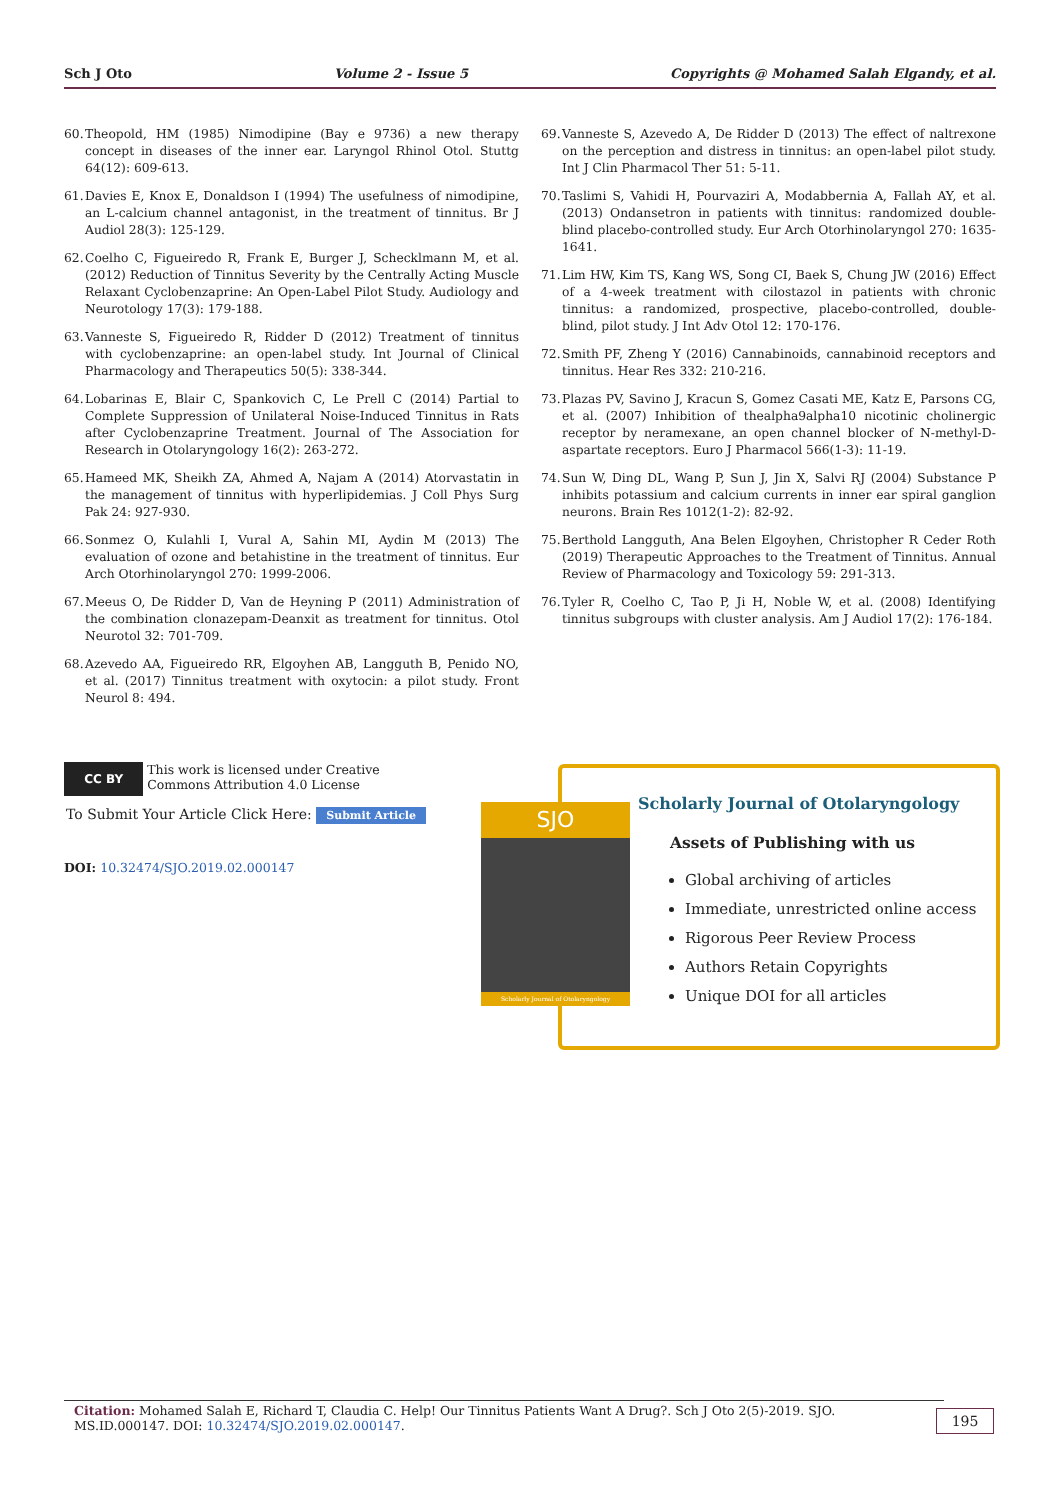Sch J Oto Volume 2 - Issue 5 Copyrights @ Mohamed Salah Elgandy, et al.
60. Theopold, HM (1985) Nimodipine (Bay e 9736) a new therapy concept in diseases of the inner ear. Laryngol Rhinol Otol. Stuttg 64(12): 609-613.
61. Davies E, Knox E, Donaldson I (1994) The usefulness of nimodipine, an L-calcium channel antagonist, in the treatment of tinnitus. Br J Audiol 28(3): 125-129.
62. Coelho C, Figueiredo R, Frank E, Burger J, Schecklmann M, et al. (2012) Reduction of Tinnitus Severity by the Centrally Acting Muscle Relaxant Cyclobenzaprine: An Open-Label Pilot Study. Audiology and Neurotology 17(3): 179-188.
63. Vanneste S, Figueiredo R, Ridder D (2012) Treatment of tinnitus with cyclobenzaprine: an open-label study. Int Journal of Clinical Pharmacology and Therapeutics 50(5): 338-344.
64. Lobarinas E, Blair C, Spankovich C, Le Prell C (2014) Partial to Complete Suppression of Unilateral Noise-Induced Tinnitus in Rats after Cyclobenzaprine Treatment. Journal of The Association for Research in Otolaryngology 16(2): 263-272.
65. Hameed MK, Sheikh ZA, Ahmed A, Najam A (2014) Atorvastatin in the management of tinnitus with hyperlipidemias. J Coll Phys Surg Pak 24: 927-930.
66. Sonmez O, Kulahli I, Vural A, Sahin MI, Aydin M (2013) The evaluation of ozone and betahistine in the treatment of tinnitus. Eur Arch Otorhinolaryngol 270: 1999-2006.
67. Meeus O, De Ridder D, Van de Heyning P (2011) Administration of the combination clonazepam-Deanxit as treatment for tinnitus. Otol Neurotol 32: 701-709.
68. Azevedo AA, Figueiredo RR, Elgoyhen AB, Langguth B, Penido NO, et al. (2017) Tinnitus treatment with oxytocin: a pilot study. Front Neurol 8: 494.
69. Vanneste S, Azevedo A, De Ridder D (2013) The effect of naltrexone on the perception and distress in tinnitus: an open-label pilot study. Int J Clin Pharmacol Ther 51: 5-11.
70. Taslimi S, Vahidi H, Pourvaziri A, Modabbernia A, Fallah AY, et al. (2013) Ondansetron in patients with tinnitus: randomized double-blind placebo-controlled study. Eur Arch Otorhinolaryngol 270: 1635-1641.
71. Lim HW, Kim TS, Kang WS, Song CI, Baek S, Chung JW (2016) Effect of a 4-week treatment with cilostazol in patients with chronic tinnitus: a randomized, prospective, placebo-controlled, double-blind, pilot study. J Int Adv Otol 12: 170-176.
72. Smith PF, Zheng Y (2016) Cannabinoids, cannabinoid receptors and tinnitus. Hear Res 332: 210-216.
73. Plazas PV, Savino J, Kracun S, Gomez Casati ME, Katz E, Parsons CG, et al. (2007) Inhibition of thealpha9alpha10 nicotinic cholinergic receptor by neramexane, an open channel blocker of N-methyl-D-aspartate receptors. Euro J Pharmacol 566(1-3): 11-19.
74. Sun W, Ding DL, Wang P, Sun J, Jin X, Salvi RJ (2004) Substance P inhibits potassium and calcium currents in inner ear spiral ganglion neurons. Brain Res 1012(1-2): 82-92.
75. Berthold Langguth, Ana Belen Elgoyhen, Christopher R Ceder Roth (2019) Therapeutic Approaches to the Treatment of Tinnitus. Annual Review of Pharmacology and Toxicology 59: 291-313.
76. Tyler R, Coelho C, Tao P, Ji H, Noble W, et al. (2008) Identifying tinnitus subgroups with cluster analysis. Am J Audiol 17(2): 176-184.
CC BY
This work is licensed under Creative Commons Attribution 4.0 License
To Submit Your Article Click Here: Submit Article
DOI: 10.32474/SJO.2019.02.000147
Scholarly Journal of Otolaryngology
Assets of Publishing with us
Global archiving of articles
Immediate, unrestricted online access
Rigorous Peer Review Process
Authors Retain Copyrights
Unique DOI for all articles
SJO
Scholarly Journal of Otolaryngology
Citation: Mohamed Salah E, Richard T, Claudia C. Help! Our Tinnitus Patients Want A Drug?. Sch J Oto 2(5)-2019. SJO. MS.ID.000147. DOI: 10.32474/SJO.2019.02.000147.
195